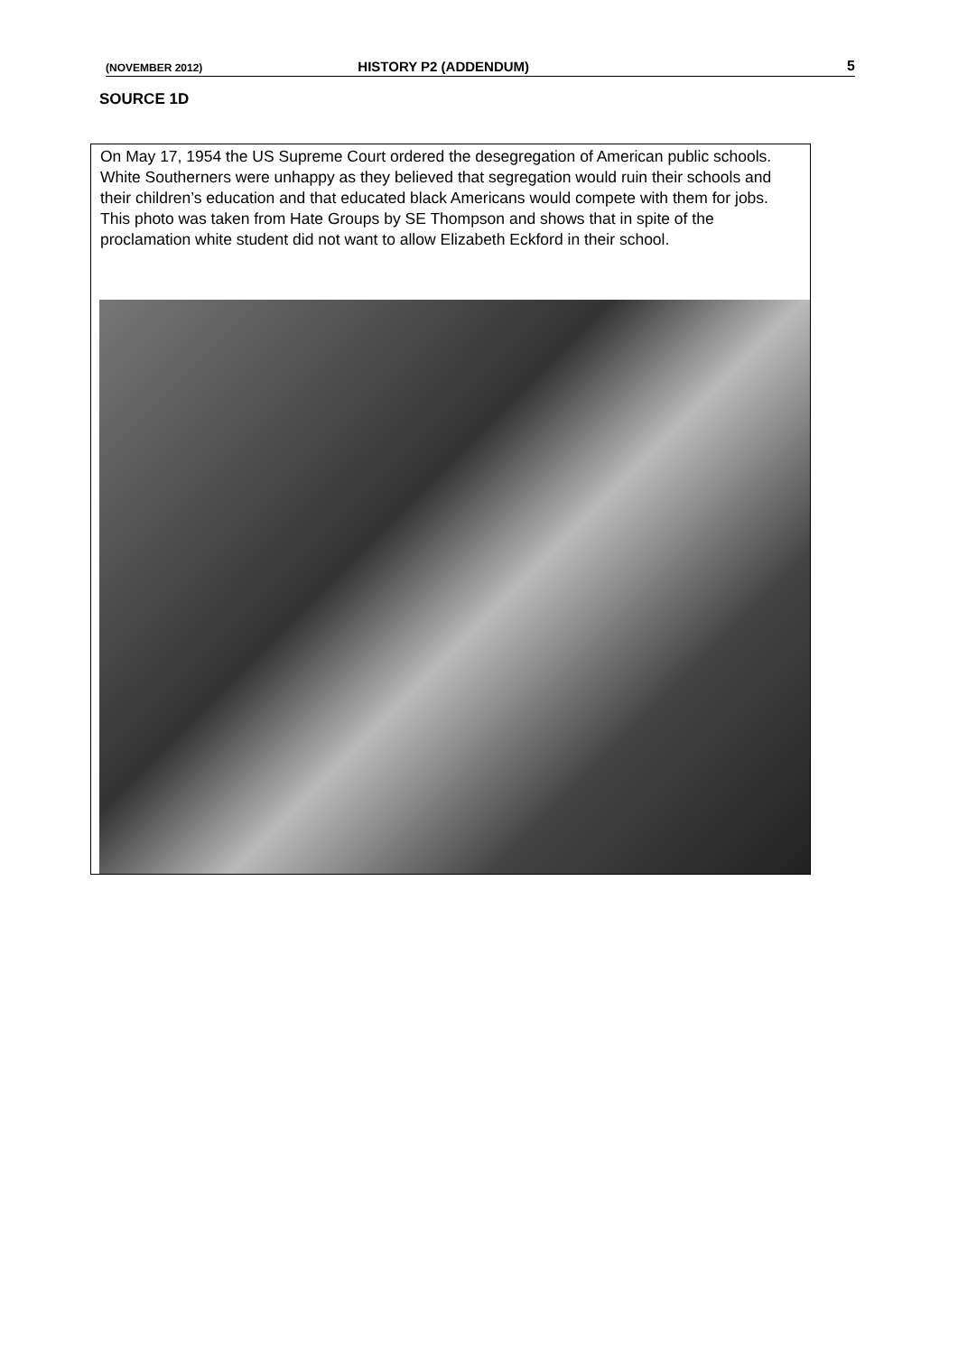(NOVEMBER 2012) HISTORY P2 (ADDENDUM) 5
SOURCE 1D
On May 17, 1954 the US Supreme Court ordered the desegregation of American public schools. White Southerners were unhappy as they believed that segregation would ruin their schools and their children’s education and that educated black Americans would compete with them for jobs. This photo was taken from Hate Groups by SE Thompson and shows that in spite of the proclamation white student did not want to allow Elizabeth Eckford in their school.